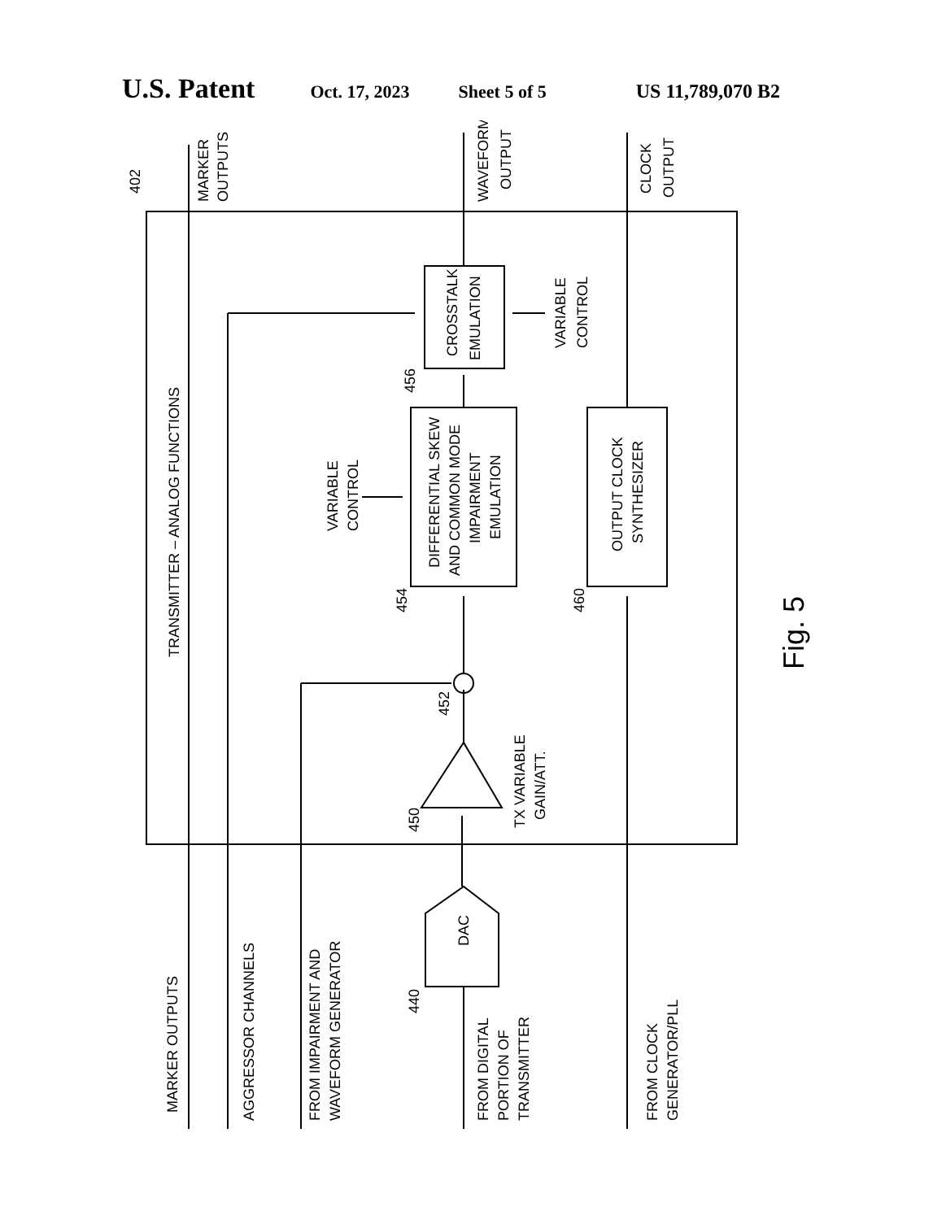U.S. Patent Oct. 17, 2023 Sheet 5 of 5 US 11,789,070 B2
TRANSMITTER – ANALOG FUNCTIONS
MARKER
OUTPUTS
WAVEFORM
OUTPUT
CLOCK
OUTPUT
CROSSTALK
EMULATION
VARIABLE
CONTROL
VARIABLE
CONTROL
DIFFERENTIAL SKEW
AND COMMON MODE
IMPAIRMENT
EMULATION
OUTPUT CLOCK
SYNTHESIZER
TX VARIABLE
GAIN/ATT.
DAC
MARKER OUTPUTS
AGGRESSOR CHANNELS
FROM IMPAIRMENT AND
WAVEFORM GENERATOR
FROM DIGITAL
PORTION OF
TRANSMITTER
FROM CLOCK
GENERATOR/PLL
402
456
454
460
452
450
440
Fig. 5